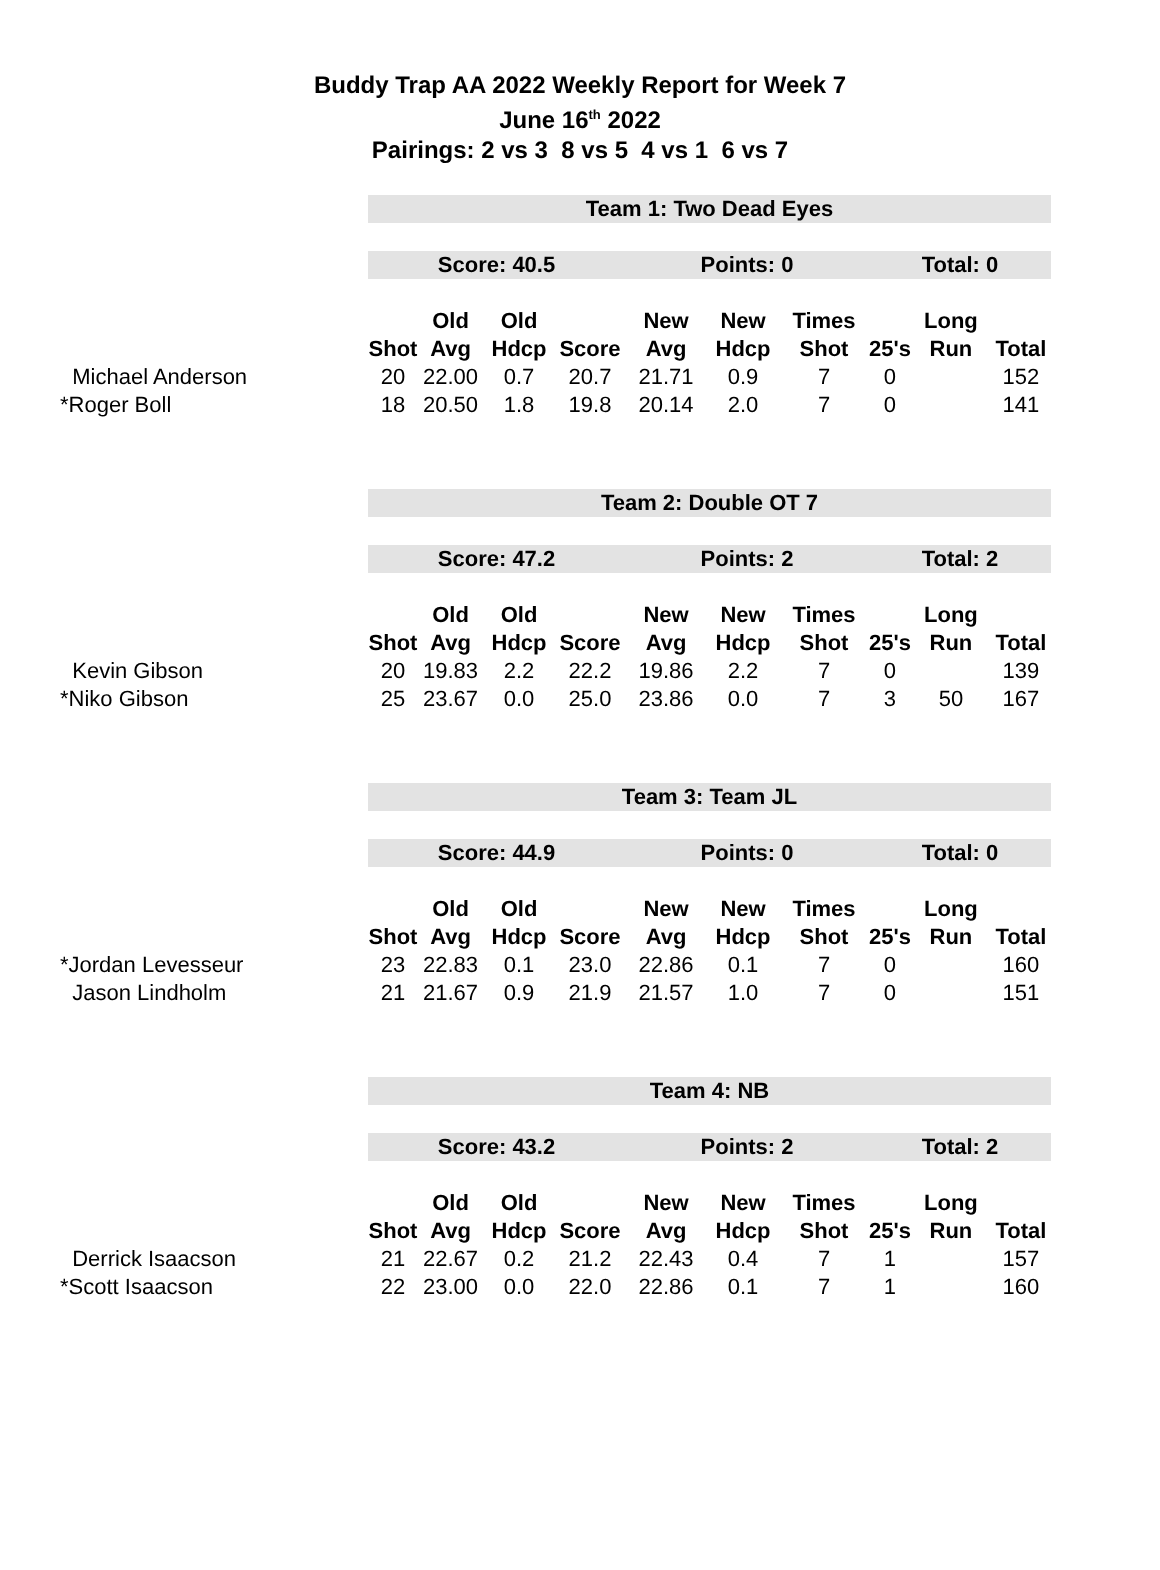Buddy Trap AA 2022 Weekly Report for Week 7
June 16<sup>th</sup> 2022
Pairings: 2 vs 3 8 vs 5 4 vs 1 6 vs 7
| | Team 1: Two Dead Eyes | | | | | | | | | |
| | Score: 40.5 | | | | Points: 0 | | | Total: 0 | | |
| | | Old | Old | | New | New | Times | | Long | |
| | Shot | Avg | Hdcp | Score | Avg | Hdcp | Shot | 25's | Run | Total |
| Michael Anderson | 20 | 22.00 | 0.7 | 20.7 | 21.71 | 0.9 | 7 | 0 | | 152 |
| *Roger Boll | 18 | 20.50 | 1.8 | 19.8 | 20.14 | 2.0 | 7 | 0 | | 141 |
| | Team 2: Double OT 7 | | | | | | | | | |
| | Score: 47.2 | | | | Points: 2 | | | Total: 2 | | |
| | | Old | Old | | New | New | Times | | Long | |
| | Shot | Avg | Hdcp | Score | Avg | Hdcp | Shot | 25's | Run | Total |
| Kevin Gibson | 20 | 19.83 | 2.2 | 22.2 | 19.86 | 2.2 | 7 | 0 | | 139 |
| *Niko Gibson | 25 | 23.67 | 0.0 | 25.0 | 23.86 | 0.0 | 7 | 3 | 50 | 167 |
| | Team 3: Team JL | | | | | | | | | |
| | Score: 44.9 | | | | Points: 0 | | | Total: 0 | | |
| | | Old | Old | | New | New | Times | | Long | |
| | Shot | Avg | Hdcp | Score | Avg | Hdcp | Shot | 25's | Run | Total |
| *Jordan Levesseur | 23 | 22.83 | 0.1 | 23.0 | 22.86 | 0.1 | 7 | 0 | | 160 |
| Jason Lindholm | 21 | 21.67 | 0.9 | 21.9 | 21.57 | 1.0 | 7 | 0 | | 151 |
| | Team 4: NB | | | | | | | | | |
| | Score: 43.2 | | | | Points: 2 | | | Total: 2 | | |
| | | Old | Old | | New | New | Times | | Long | |
| | Shot | Avg | Hdcp | Score | Avg | Hdcp | Shot | 25's | Run | Total |
| Derrick Isaacson | 21 | 22.67 | 0.2 | 21.2 | 22.43 | 0.4 | 7 | 1 | | 157 |
| *Scott Isaacson | 22 | 23.00 | 0.0 | 22.0 | 22.86 | 0.1 | 7 | 1 | | 160 |